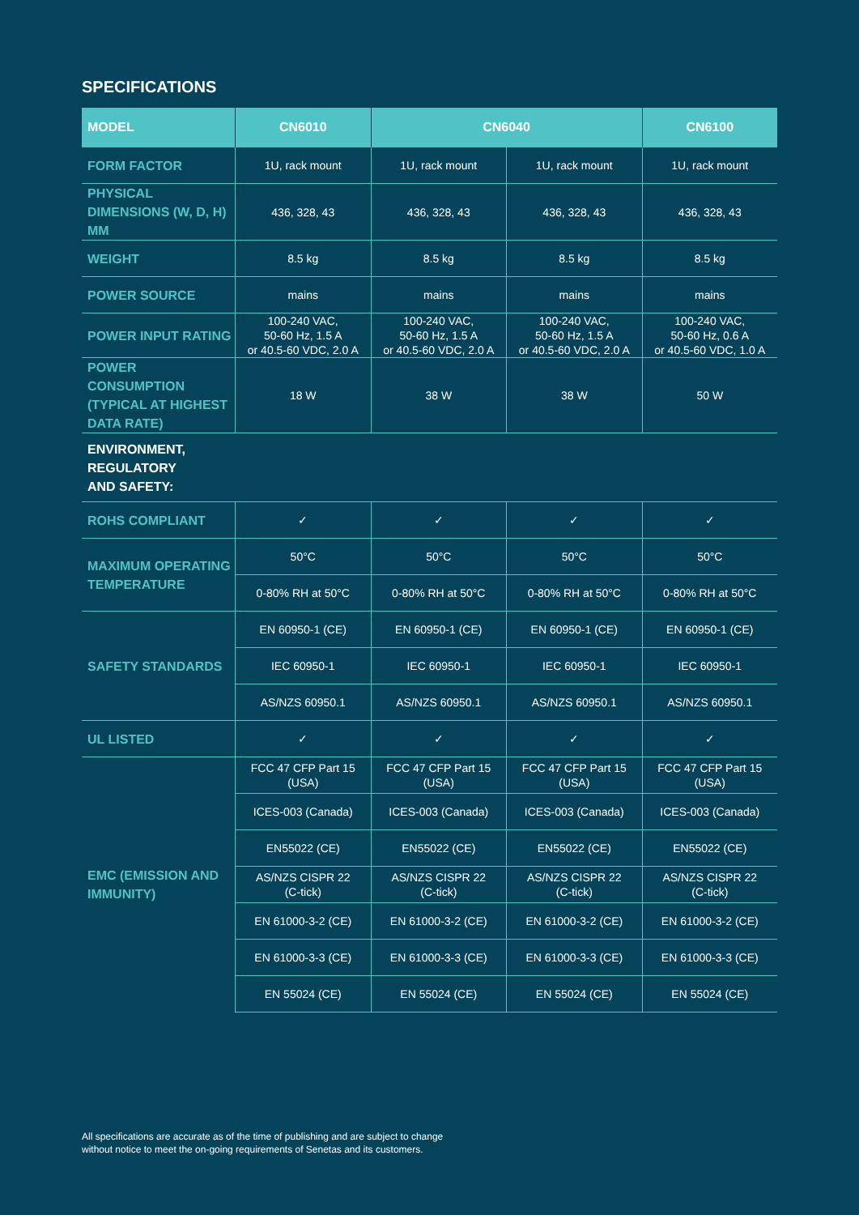SPECIFICATIONS
| MODEL | CN6010 | CN6040 | | CN6100 |
| --- | --- | --- | --- | --- |
| FORM FACTOR | 1U, rack mount | 1U, rack mount | 1U, rack mount | 1U, rack mount |
| PHYSICAL DIMENSIONS (W, D, H) MM | 436, 328, 43 | 436, 328, 43 | 436, 328, 43 | 436, 328, 43 |
| WEIGHT | 8.5 kg | 8.5 kg | 8.5 kg | 8.5 kg |
| POWER SOURCE | mains | mains | mains | mains |
| POWER INPUT RATING | 100-240 VAC, 50-60 Hz, 1.5 A or 40.5-60 VDC, 2.0 A | 100-240 VAC, 50-60 Hz, 1.5 A or 40.5-60 VDC, 2.0 A | 100-240 VAC, 50-60 Hz, 1.5 A or 40.5-60 VDC, 2.0 A | 100-240 VAC, 50-60 Hz, 0.6 A or 40.5-60 VDC, 1.0 A |
| POWER CONSUMPTION (TYPICAL AT HIGHEST DATA RATE) | 18 W | 38 W | 38 W | 50 W |
| ENVIRONMENT, REGULATORY AND SAFETY: | | | | |
| ROHS COMPLIANT | ✓ | ✓ | ✓ | ✓ |
| MAXIMUM OPERATING TEMPERATURE | 50°C | 50°C | 50°C | 50°C |
| | 0-80% RH at 50°C | 0-80% RH at 50°C | 0-80% RH at 50°C | 0-80% RH at 50°C |
| SAFETY STANDARDS | EN 60950-1 (CE) | EN 60950-1 (CE) | EN 60950-1 (CE) | EN 60950-1 (CE) |
| | IEC 60950-1 | IEC 60950-1 | IEC 60950-1 | IEC 60950-1 |
| | AS/NZS 60950.1 | AS/NZS 60950.1 | AS/NZS 60950.1 | AS/NZS 60950.1 |
| UL LISTED | ✓ | ✓ | ✓ | ✓ |
| EMC (EMISSION AND IMMUNITY) | FCC 47 CFP Part 15 (USA) | FCC 47 CFP Part 15 (USA) | FCC 47 CFP Part 15 (USA) | FCC 47 CFP Part 15 (USA) |
| | ICES-003 (Canada) | ICES-003 (Canada) | ICES-003 (Canada) | ICES-003 (Canada) |
| | EN55022 (CE) | EN55022 (CE) | EN55022 (CE) | EN55022 (CE) |
| | AS/NZS CISPR 22 (C-tick) | AS/NZS CISPR 22 (C-tick) | AS/NZS CISPR 22 (C-tick) | AS/NZS CISPR 22 (C-tick) |
| | EN 61000-3-2 (CE) | EN 61000-3-2 (CE) | EN 61000-3-2 (CE) | EN 61000-3-2 (CE) |
| | EN 61000-3-3 (CE) | EN 61000-3-3 (CE) | EN 61000-3-3 (CE) | EN 61000-3-3 (CE) |
| | EN 55024 (CE) | EN 55024 (CE) | EN 55024 (CE) | EN 55024 (CE) |
All specifications are accurate as of the time of publishing and are subject to change
without notice to meet the on-going requirements of Senetas and its customers.